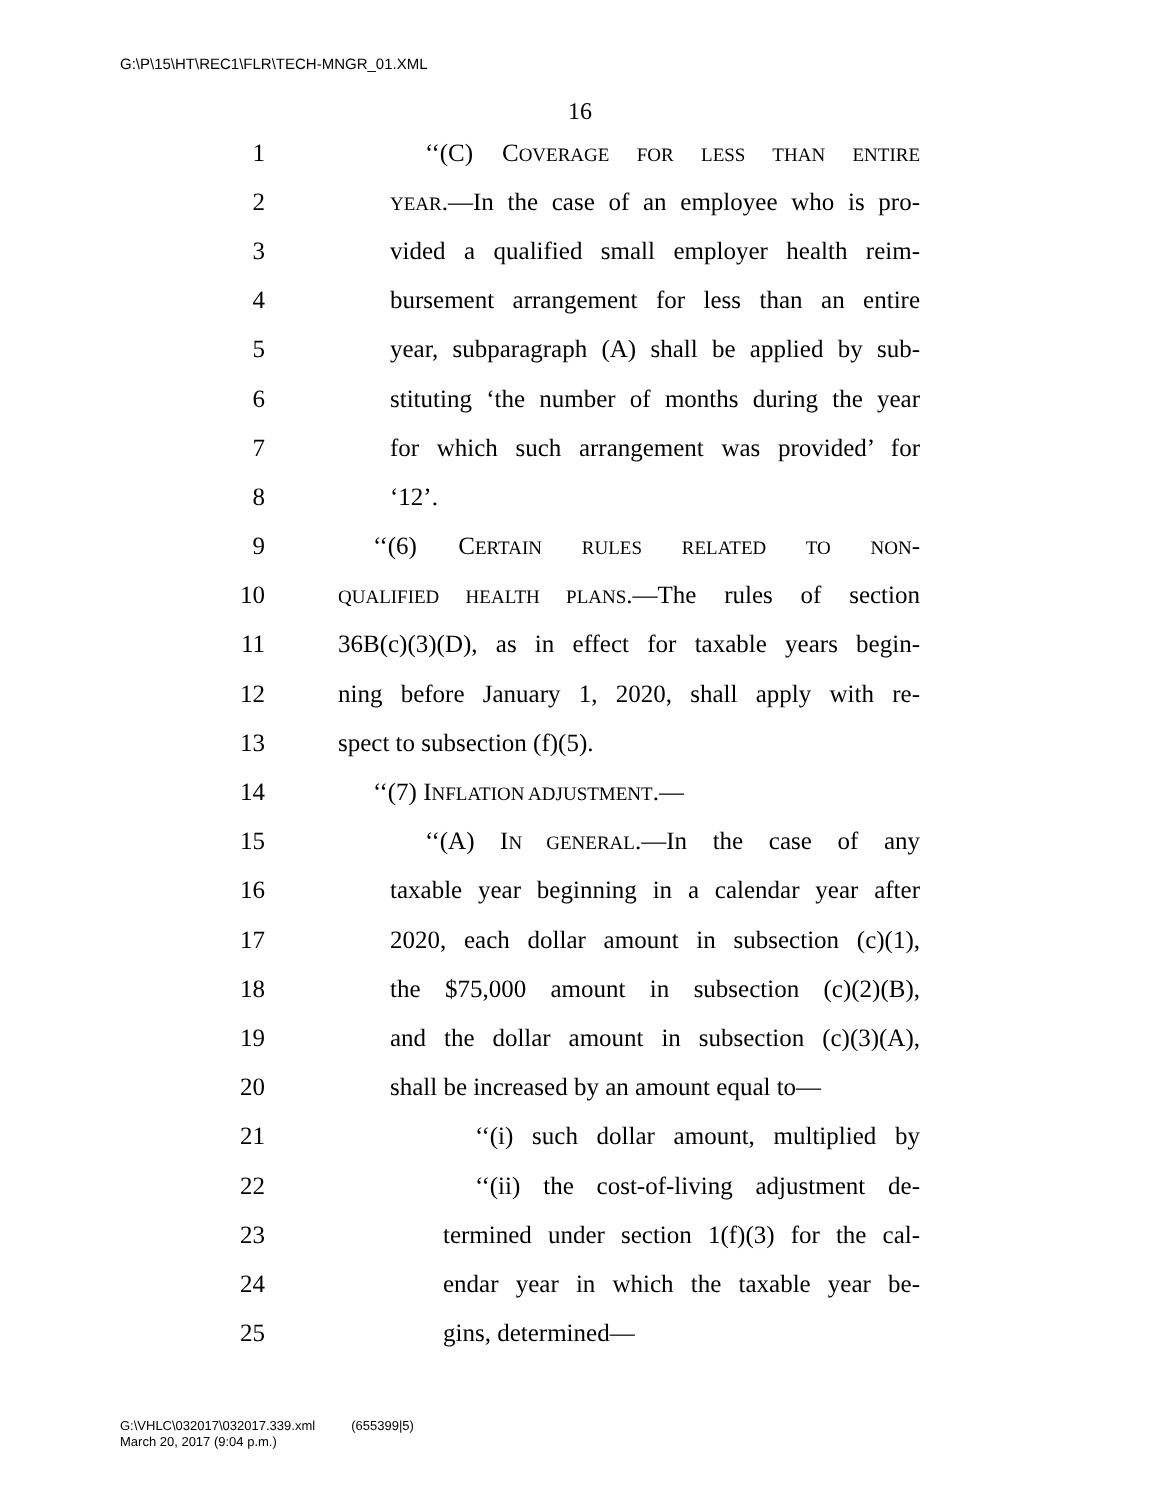G:\P\15\HT\REC1\FLR\TECH-MNGR_01.XML
16
1 ‘‘(C) COVERAGE FOR LESS THAN ENTIRE
2 YEAR.—In the case of an employee who is pro-
3 vided a qualified small employer health reim-
4 bursement arrangement for less than an entire
5 year, subparagraph (A) shall be applied by sub-
6 stituting ‘the number of months during the year
7 for which such arrangement was provided’ for
8 ‘12’.
9 ‘‘(6) CERTAIN RULES RELATED TO NON-
10 QUALIFIED HEALTH PLANS.—The rules of section
11 36B(c)(3)(D), as in effect for taxable years begin-
12 ning before January 1, 2020, shall apply with re-
13 spect to subsection (f)(5).
14 ‘‘(7) INFLATION ADJUSTMENT.—
15 ‘‘(A) IN GENERAL.—In the case of any
16 taxable year beginning in a calendar year after
17 2020, each dollar amount in subsection (c)(1),
18 the $75,000 amount in subsection (c)(2)(B),
19 and the dollar amount in subsection (c)(3)(A),
20 shall be increased by an amount equal to—
21 ‘‘(i) such dollar amount, multiplied by
22 ‘‘(ii) the cost-of-living adjustment de-
23 termined under section 1(f)(3) for the cal-
24 endar year in which the taxable year be-
25 gins, determined—
G:\VHLC\032017\032017.339.xml (655399|5)
March 20, 2017 (9:04 p.m.)